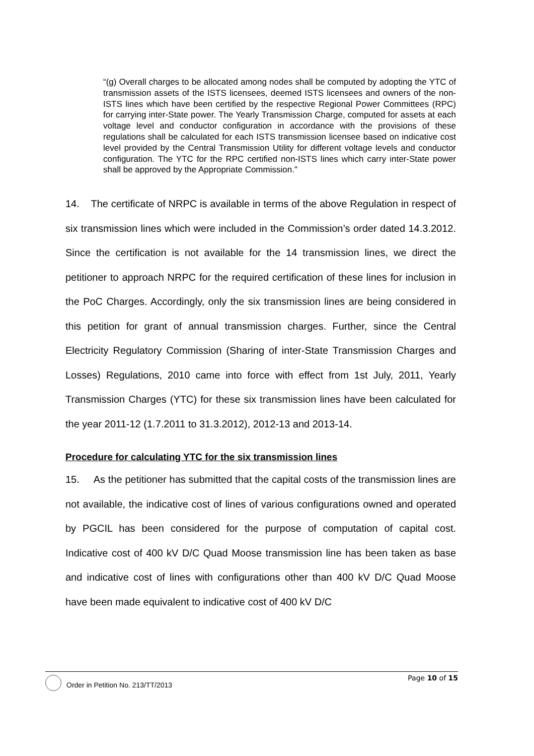“(g) Overall charges to be allocated among nodes shall be computed by adopting the YTC of transmission assets of the ISTS licensees, deemed ISTS licensees and owners of the non-ISTS lines which have been certified by the respective Regional Power Committees (RPC) for carrying inter-State power. The Yearly Transmission Charge, computed for assets at each voltage level and conductor configuration in accordance with the provisions of these regulations shall be calculated for each ISTS transmission licensee based on indicative cost level provided by the Central Transmission Utility for different voltage levels and conductor configuration. The YTC for the RPC certified non-ISTS lines which carry inter-State power shall be approved by the Appropriate Commission."
14. The certificate of NRPC is available in terms of the above Regulation in respect of six transmission lines which were included in the Commission’s order dated 14.3.2012. Since the certification is not available for the 14 transmission lines, we direct the petitioner to approach NRPC for the required certification of these lines for inclusion in the PoC Charges. Accordingly, only the six transmission lines are being considered in this petition for grant of annual transmission charges. Further, since the Central Electricity Regulatory Commission (Sharing of inter-State Transmission Charges and Losses) Regulations, 2010 came into force with effect from 1st July, 2011, Yearly Transmission Charges (YTC) for these six transmission lines have been calculated for the year 2011-12 (1.7.2011 to 31.3.2012), 2012-13 and 2013-14.
Procedure for calculating YTC for the six transmission lines
15. As the petitioner has submitted that the capital costs of the transmission lines are not available, the indicative cost of lines of various configurations owned and operated by PGCIL has been considered for the purpose of computation of capital cost. Indicative cost of 400 kV D/C Quad Moose transmission line has been taken as base and indicative cost of lines with configurations other than 400 kV D/C Quad Moose have been made equivalent to indicative cost of 400 kV D/C
Page 10 of 15
Order in Petition No. 213/TT/2013